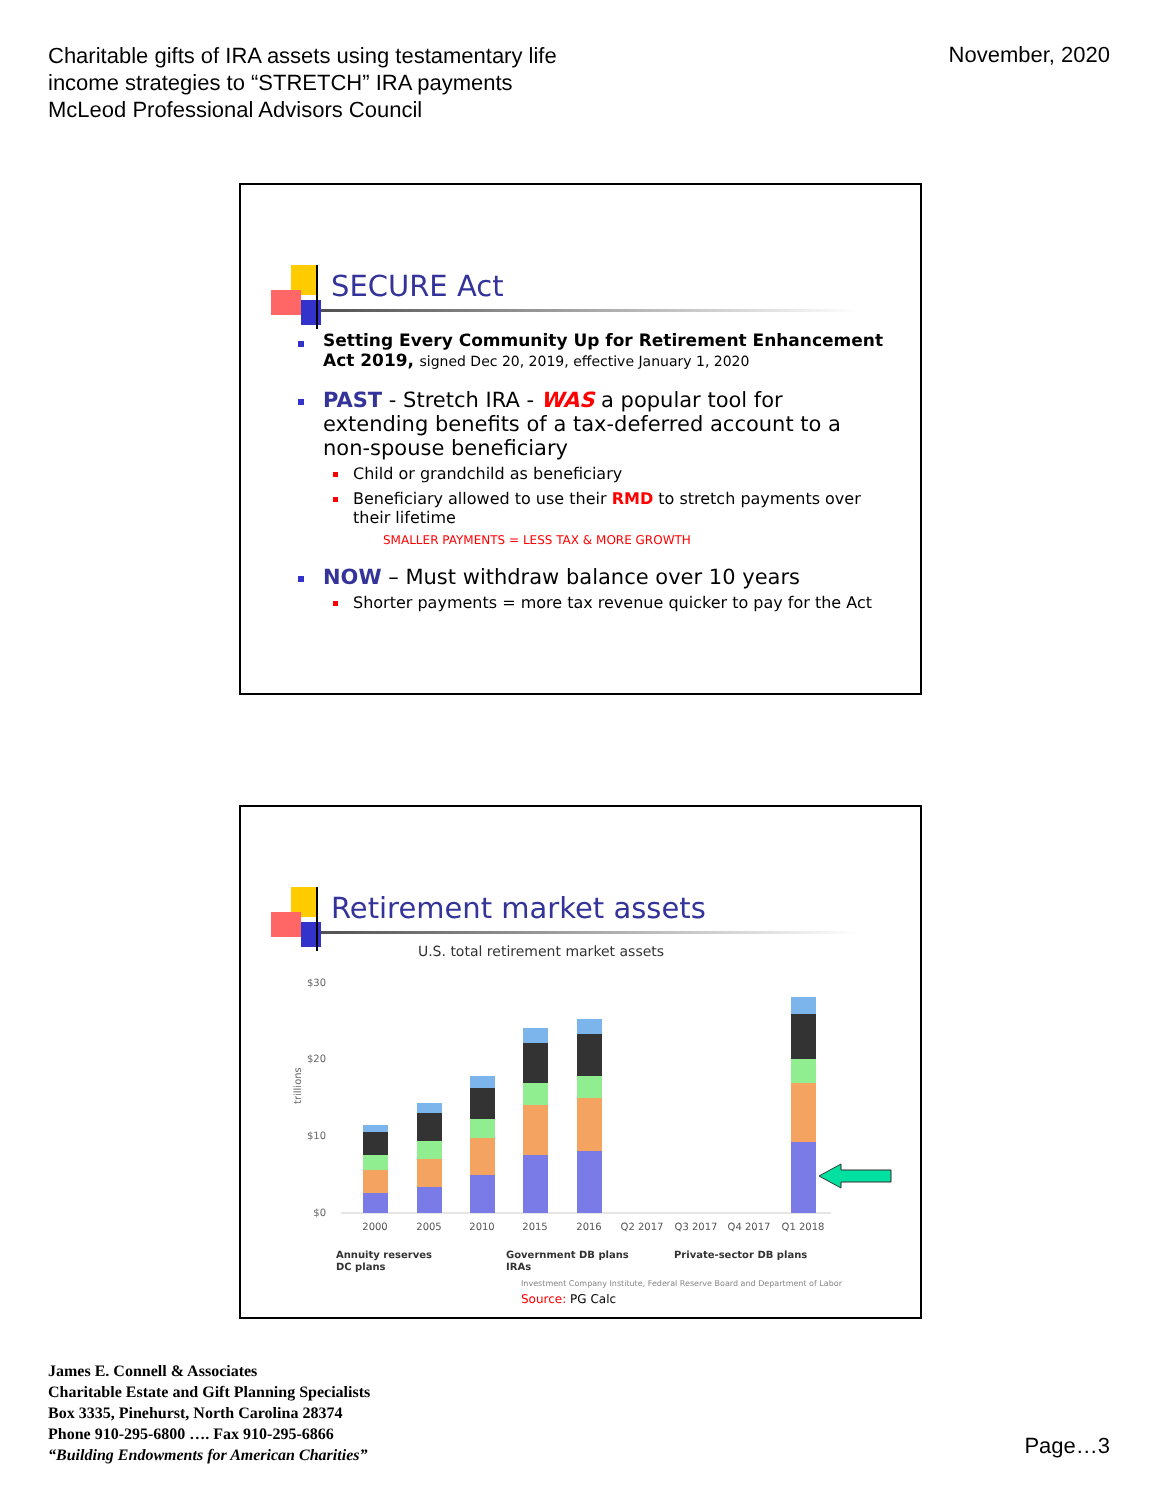Charitable gifts of IRA assets using testamentary life
income strategies to “STRETCH” IRA payments
McLeod Professional Advisors Council
November, 2020
SECURE Act
Setting Every Community Up for Retirement Enhancement Act 2019, signed Dec 20, 2019, effective January 1, 2020
PAST - Stretch IRA - WAS a popular tool for extending benefits of a tax-deferred account to a non-spouse beneficiary
Child or grandchild as beneficiary
Beneficiary allowed to use their RMD to stretch payments over their lifetime
SMALLER PAYMENTS = LESS TAX & MORE GROWTH
NOW – Must withdraw balance over 10 years
Shorter payments = more tax revenue quicker to pay for the Act
Retirement market assets
U.S. total retirement market assets
$30
$20
$10
$0
trillions
2000
2005
2010
2015
2016
Q2 2017
Q3 2017
Q4 2017
Q1 2018
Annuity reserves
DC plans
Government DB plans
IRAs
Private-sector DB plans
Investment Company Institute, Federal Reserve Board and Department of Labor
Source: PG Calc
James E. Connell & Associates
Charitable Estate and Gift Planning Specialists
Box 3335, Pinehurst, North Carolina 28374
Phone 910-295-6800 …. Fax 910-295-6866
“Building Endowments for American Charities”
Page…3